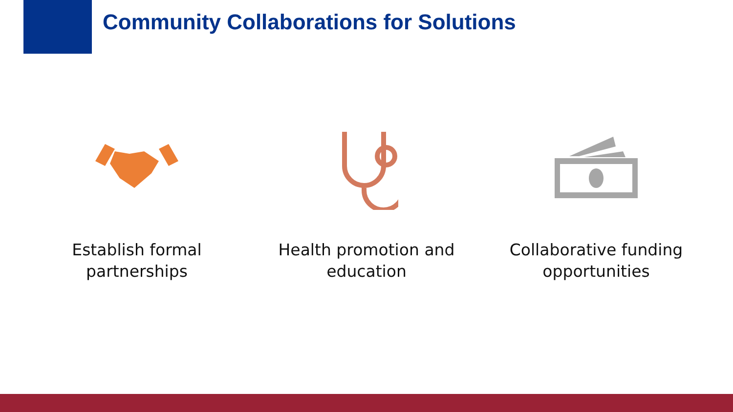Community Collaborations for Solutions
Establish formal
partnerships
Health promotion and
education
Collaborative funding
opportunities